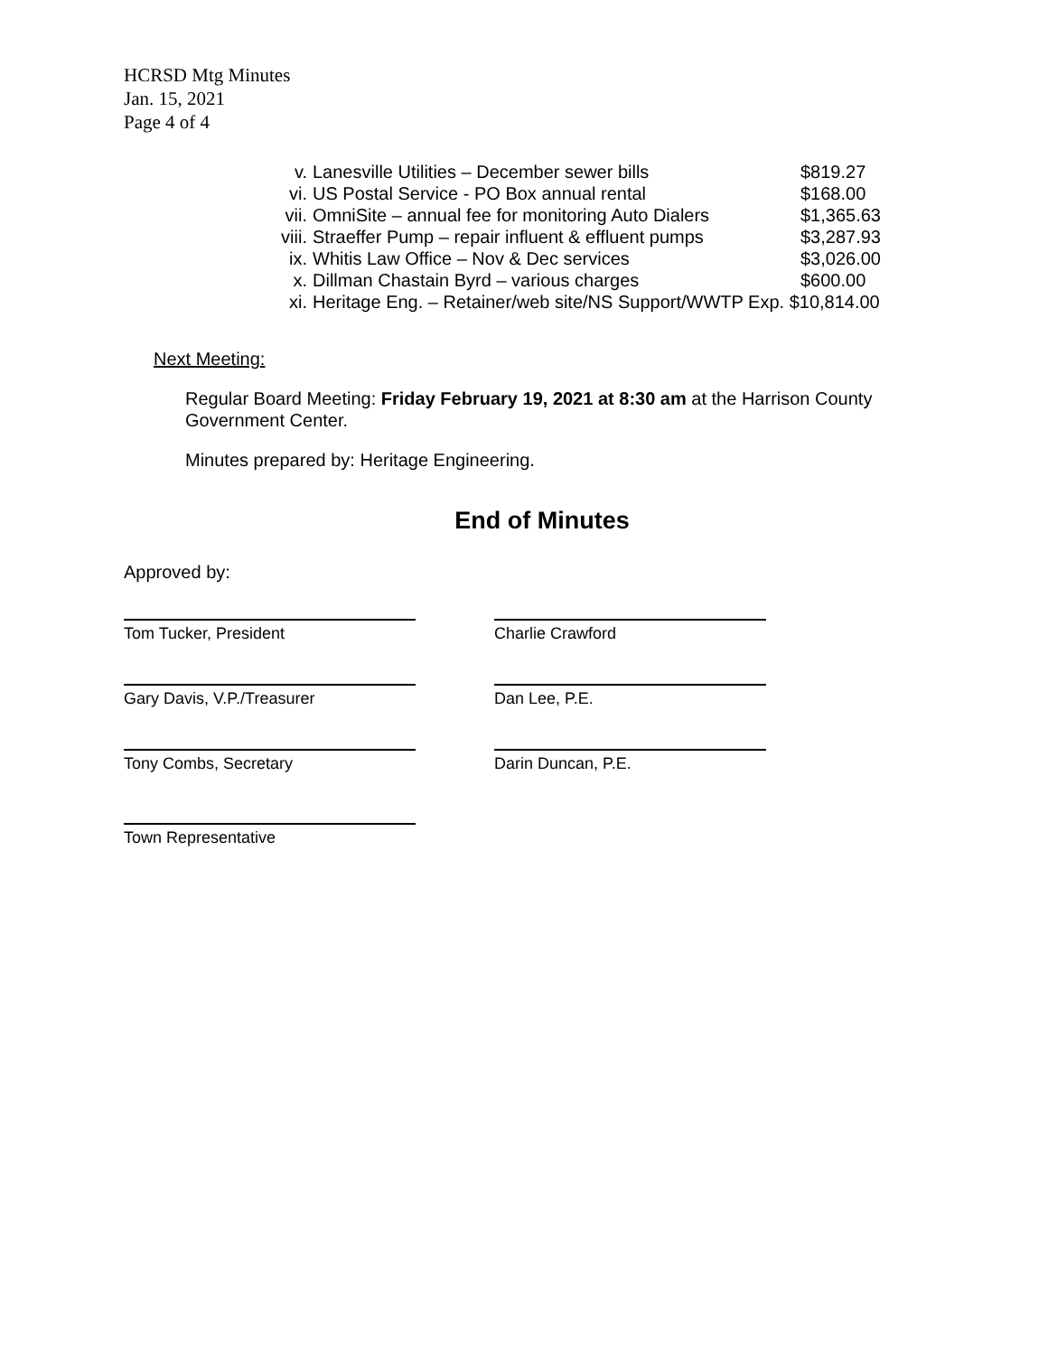HCRSD Mtg Minutes
Jan. 15, 2021
Page 4 of 4
v. Lanesville Utilities – December sewer bills $819.27
vi. US Postal Service - PO Box annual rental $168.00
vii. OmniSite – annual fee for monitoring Auto Dialers $1,365.63
viii. Straeffer Pump – repair influent & effluent pumps $3,287.93
ix. Whitis Law Office – Nov & Dec services $3,026.00
x. Dillman Chastain Byrd – various charges $600.00
xi. Heritage Eng. – Retainer/web site/NS Support/WWTP Exp. $10,814.00
Next Meeting:
Regular Board Meeting: Friday February 19, 2021 at 8:30 am at the Harrison County Government Center.
Minutes prepared by: Heritage Engineering.
End of Minutes
Approved by:
Tom Tucker, President Charlie Crawford
Gary Davis, V.P./Treasurer Dan Lee, P.E.
Tony Combs, Secretary Darin Duncan, P.E.
Town Representative